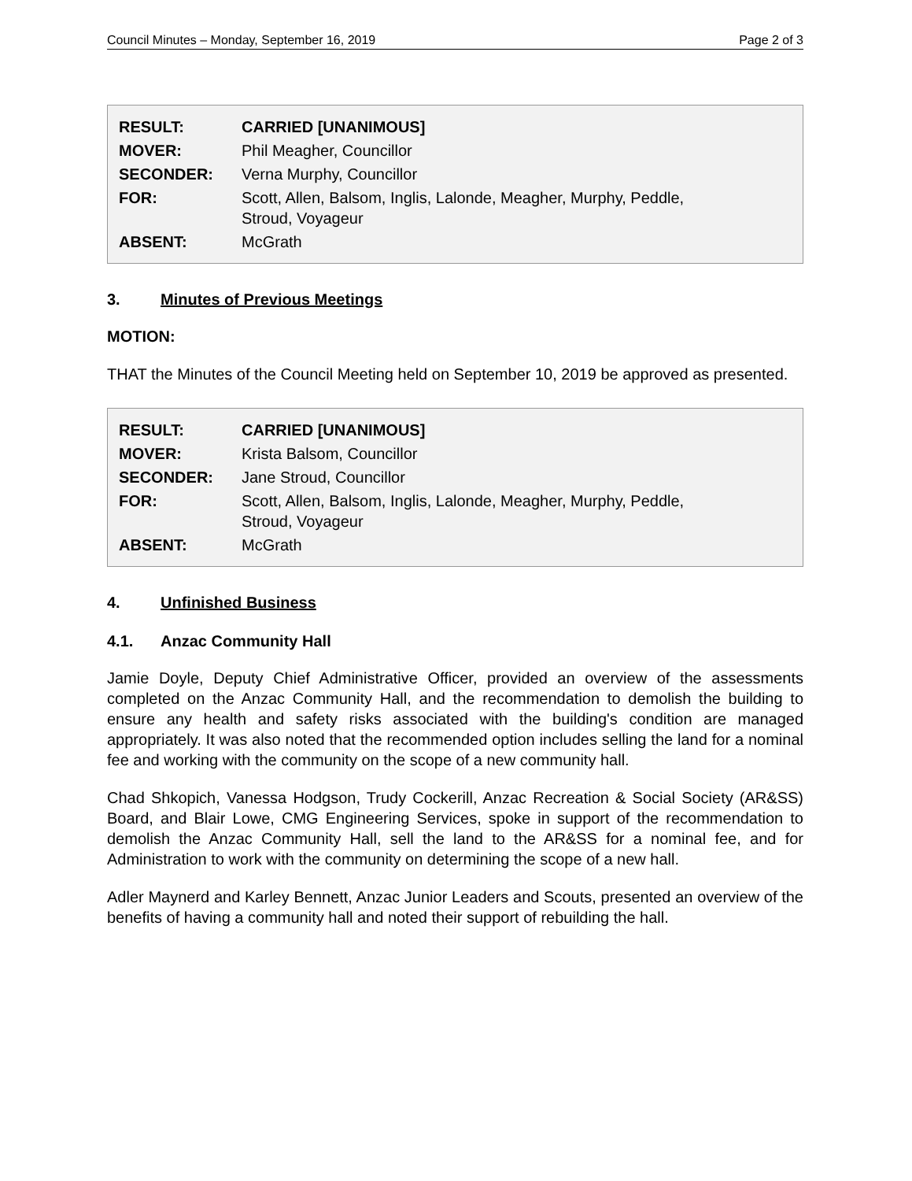Council Minutes – Monday, September 16, 2019 Page 2 of 3
| RESULT: | CARRIED [UNANIMOUS] |
| MOVER: | Phil Meagher, Councillor |
| SECONDER: | Verna Murphy, Councillor |
| FOR: | Scott, Allen, Balsom, Inglis, Lalonde, Meagher, Murphy, Peddle, Stroud, Voyageur |
| ABSENT: | McGrath |
3. Minutes of Previous Meetings
MOTION:
THAT the Minutes of the Council Meeting held on September 10, 2019 be approved as presented.
| RESULT: | CARRIED [UNANIMOUS] |
| MOVER: | Krista Balsom, Councillor |
| SECONDER: | Jane Stroud, Councillor |
| FOR: | Scott, Allen, Balsom, Inglis, Lalonde, Meagher, Murphy, Peddle, Stroud, Voyageur |
| ABSENT: | McGrath |
4. Unfinished Business
4.1. Anzac Community Hall
Jamie Doyle, Deputy Chief Administrative Officer, provided an overview of the assessments completed on the Anzac Community Hall, and the recommendation to demolish the building to ensure any health and safety risks associated with the building's condition are managed appropriately. It was also noted that the recommended option includes selling the land for a nominal fee and working with the community on the scope of a new community hall.
Chad Shkopich, Vanessa Hodgson, Trudy Cockerill, Anzac Recreation & Social Society (AR&SS) Board, and Blair Lowe, CMG Engineering Services, spoke in support of the recommendation to demolish the Anzac Community Hall, sell the land to the AR&SS for a nominal fee, and for Administration to work with the community on determining the scope of a new hall.
Adler Maynerd and Karley Bennett, Anzac Junior Leaders and Scouts, presented an overview of the benefits of having a community hall and noted their support of rebuilding the hall.